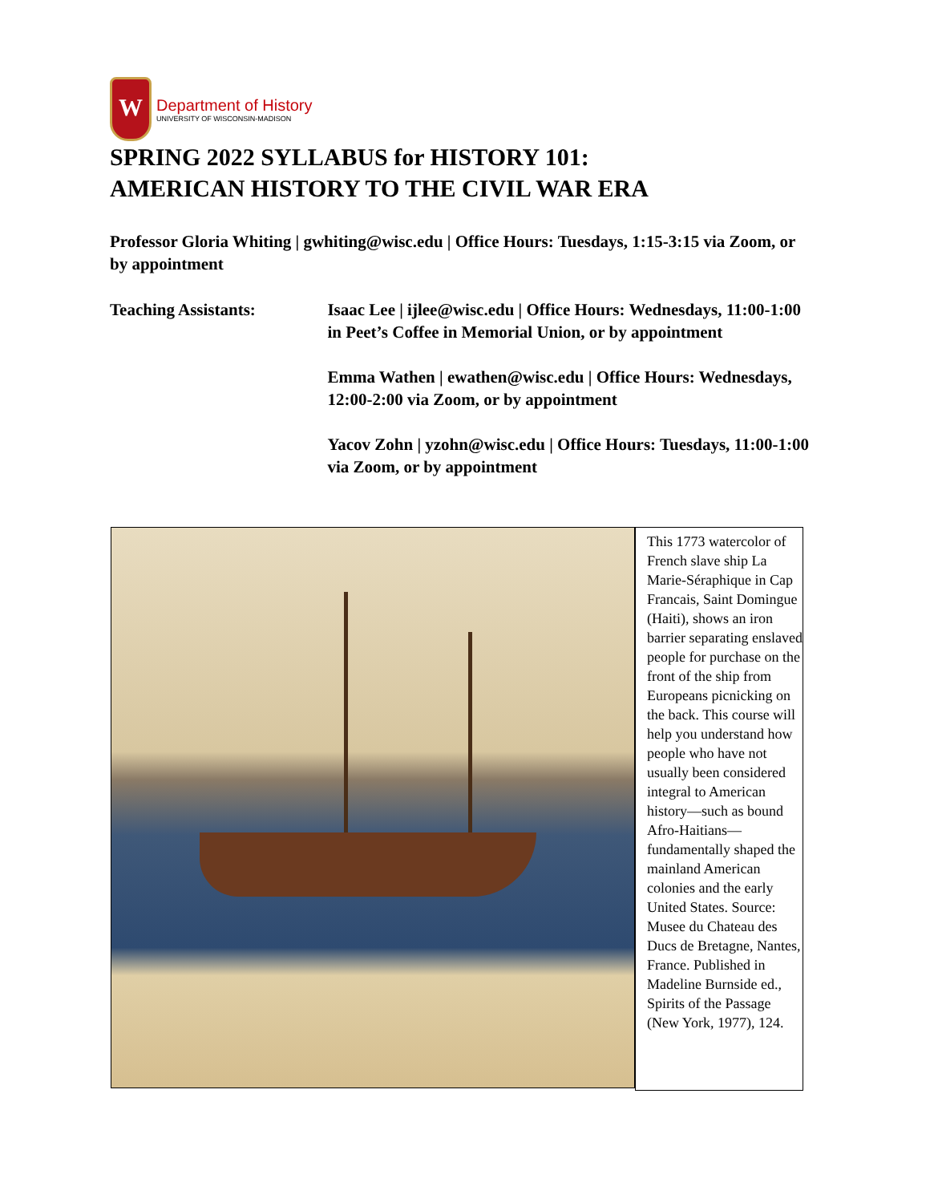W
Department of History
UNIVERSITY OF WISCONSIN-MADISON
SPRING 2022 SYLLABUS for HISTORY 101:
AMERICAN HISTORY TO THE CIVIL WAR ERA
Professor Gloria Whiting | gwhiting@wisc.edu | Office Hours: Tuesdays, 1:15-3:15 via Zoom, or by appointment
Teaching Assistants: Isaac Lee | ijlee@wisc.edu | Office Hours: Wednesdays, 11:00-1:00 in Peet’s Coffee in Memorial Union, or by appointment
Emma Wathen | ewathen@wisc.edu | Office Hours: Wednesdays, 12:00-2:00 via Zoom, or by appointment
Yacov Zohn | yzohn@wisc.edu | Office Hours: Tuesdays, 11:00-1:00 via Zoom, or by appointment
This 1773 watercolor of French slave ship La Marie-Séraphique in Cap Francais, Saint Domingue (Haiti), shows an iron barrier separating enslaved people for purchase on the front of the ship from Europeans picnicking on the back. This course will help you understand how people who have not usually been considered integral to American history—such as bound Afro-Haitians—fundamentally shaped the mainland American colonies and the early United States. Source: Musee du Chateau des Ducs de Bretagne, Nantes, France. Published in Madeline Burnside ed., Spirits of the Passage (New York, 1977), 124.